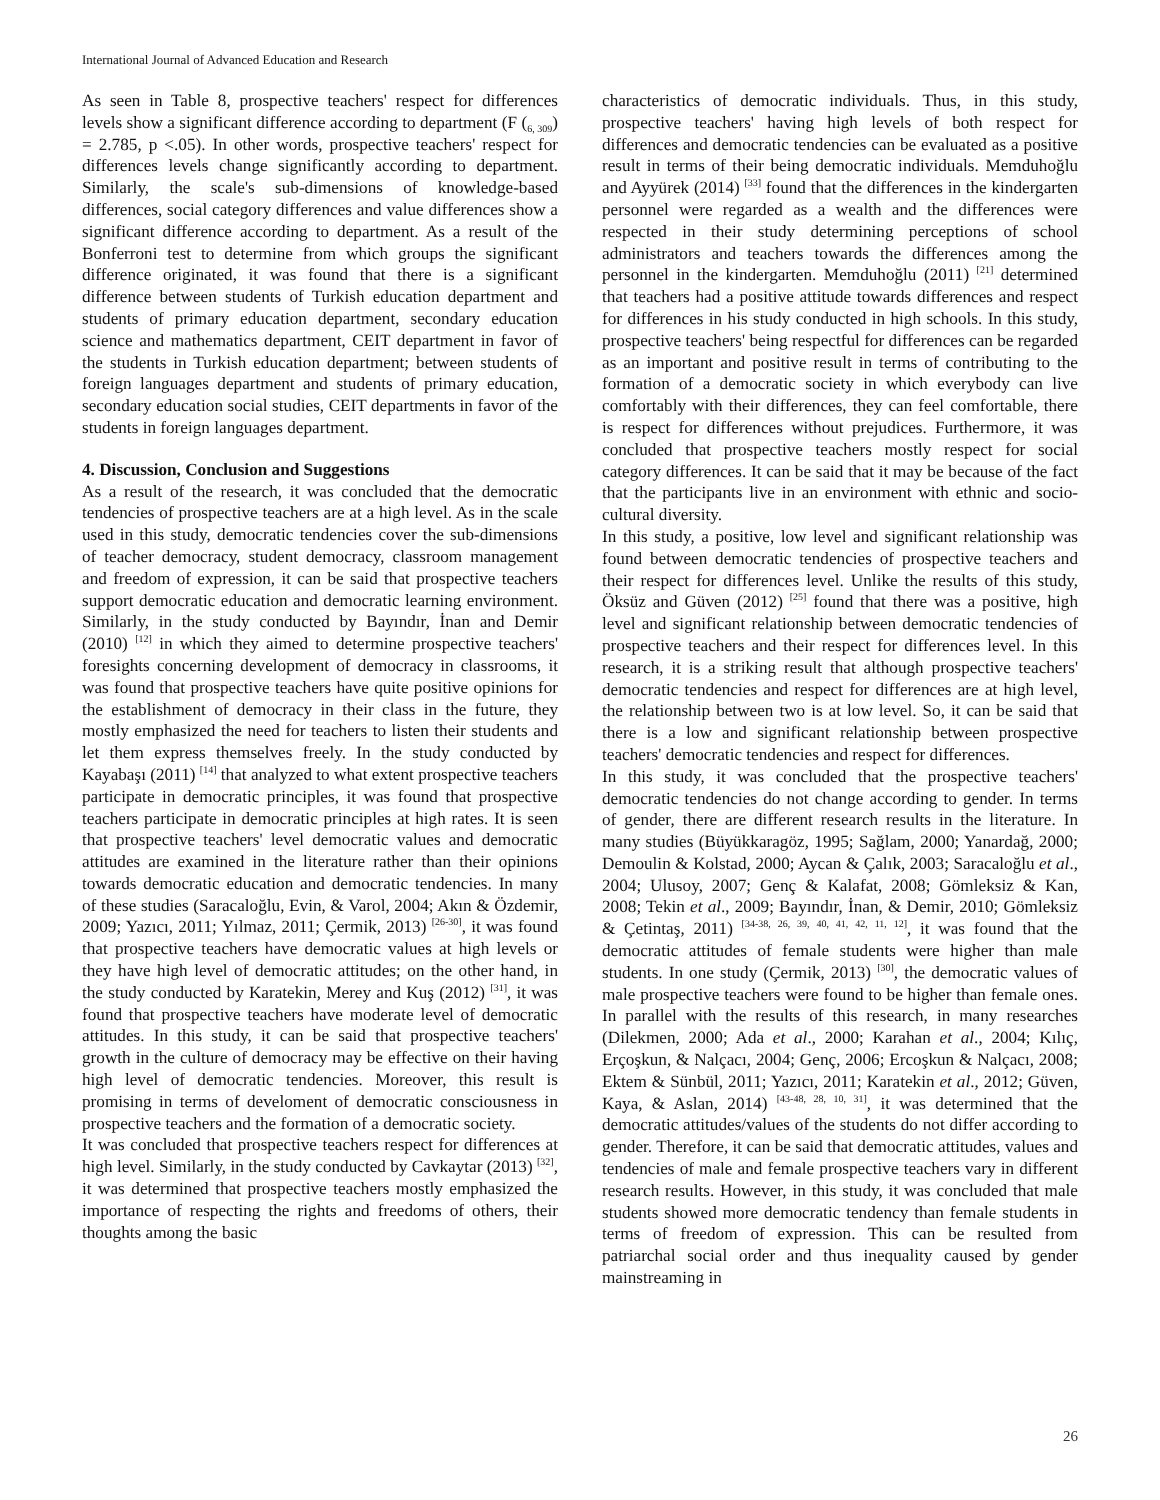International Journal of Advanced Education and Research
As seen in Table 8, prospective teachers' respect for differences levels show a significant difference according to department (F (<sub>6, 309</sub>) = 2.785, p <.05). In other words, prospective teachers' respect for differences levels change significantly according to department. Similarly, the scale's sub-dimensions of knowledge-based differences, social category differences and value differences show a significant difference according to department. As a result of the Bonferroni test to determine from which groups the significant difference originated, it was found that there is a significant difference between students of Turkish education department and students of primary education department, secondary education science and mathematics department, CEIT department in favor of the students in Turkish education department; between students of foreign languages department and students of primary education, secondary education social studies, CEIT departments in favor of the students in foreign languages department.
4. Discussion, Conclusion and Suggestions
As a result of the research, it was concluded that the democratic tendencies of prospective teachers are at a high level. As in the scale used in this study, democratic tendencies cover the sub-dimensions of teacher democracy, student democracy, classroom management and freedom of expression, it can be said that prospective teachers support democratic education and democratic learning environment. Similarly, in the study conducted by Bayındır, İnan and Demir (2010) <sup>[12]</sup> in which they aimed to determine prospective teachers' foresights concerning development of democracy in classrooms, it was found that prospective teachers have quite positive opinions for the establishment of democracy in their class in the future, they mostly emphasized the need for teachers to listen their students and let them express themselves freely. In the study conducted by Kayabaşı (2011) <sup>[14]</sup> that analyzed to what extent prospective teachers participate in democratic principles, it was found that prospective teachers participate in democratic principles at high rates. It is seen that prospective teachers' level democratic values and democratic attitudes are examined in the literature rather than their opinions towards democratic education and democratic tendencies. In many of these studies (Saracaloğlu, Evin, & Varol, 2004; Akın & Özdemir, 2009; Yazıcı, 2011; Yılmaz, 2011; Çermik, 2013) <sup>[26-30]</sup>, it was found that prospective teachers have democratic values at high levels or they have high level of democratic attitudes; on the other hand, in the study conducted by Karatekin, Merey and Kuş (2012) <sup>[31]</sup>, it was found that prospective teachers have moderate level of democratic attitudes. In this study, it can be said that prospective teachers' growth in the culture of democracy may be effective on their having high level of democratic tendencies. Moreover, this result is promising in terms of develoment of democratic consciousness in prospective teachers and the formation of a democratic society.
It was concluded that prospective teachers respect for differences at high level. Similarly, in the study conducted by Cavkaytar (2013) <sup>[32]</sup>, it was determined that prospective teachers mostly emphasized the importance of respecting the rights and freedoms of others, their thoughts among the basic
characteristics of democratic individuals. Thus, in this study, prospective teachers' having high levels of both respect for differences and democratic tendencies can be evaluated as a positive result in terms of their being democratic individuals. Memduhoğlu and Ayyürek (2014) <sup>[33]</sup> found that the differences in the kindergarten personnel were regarded as a wealth and the differences were respected in their study determining perceptions of school administrators and teachers towards the differences among the personnel in the kindergarten. Memduhoğlu (2011) <sup>[21]</sup> determined that teachers had a positive attitude towards differences and respect for differences in his study conducted in high schools. In this study, prospective teachers' being respectful for differences can be regarded as an important and positive result in terms of contributing to the formation of a democratic society in which everybody can live comfortably with their differences, they can feel comfortable, there is respect for differences without prejudices. Furthermore, it was concluded that prospective teachers mostly respect for social category differences. It can be said that it may be because of the fact that the participants live in an environment with ethnic and socio-cultural diversity.
In this study, a positive, low level and significant relationship was found between democratic tendencies of prospective teachers and their respect for differences level. Unlike the results of this study, Öksüz and Güven (2012) <sup>[25]</sup> found that there was a positive, high level and significant relationship between democratic tendencies of prospective teachers and their respect for differences level. In this research, it is a striking result that although prospective teachers' democratic tendencies and respect for differences are at high level, the relationship between two is at low level. So, it can be said that there is a low and significant relationship between prospective teachers' democratic tendencies and respect for differences.
In this study, it was concluded that the prospective teachers' democratic tendencies do not change according to gender. In terms of gender, there are different research results in the literature. In many studies (Büyükkaragöz, 1995; Sağlam, 2000; Yanardağ, 2000; Demoulin & Kolstad, 2000; Aycan & Çalık, 2003; Saracaloğlu et al., 2004; Ulusoy, 2007; Genç & Kalafat, 2008; Gömleksiz & Kan, 2008; Tekin et al., 2009; Bayındır, İnan, & Demir, 2010; Gömleksiz & Çetintaş, 2011) <sup>[34-38, 26, 39, 40, 41, 42, 11, 12]</sup>, it was found that the democratic attitudes of female students were higher than male students. In one study (Çermik, 2013) <sup>[30]</sup>, the democratic values of male prospective teachers were found to be higher than female ones. In parallel with the results of this research, in many researches (Dilekmen, 2000; Ada et al., 2000; Karahan et al., 2004; Kılıç, Erçoşkun, & Nalçacı, 2004; Genç, 2006; Ercoşkun & Nalçacı, 2008; Ektem & Sünbül, 2011; Yazıcı, 2011; Karatekin et al., 2012; Güven, Kaya, & Aslan, 2014) <sup>[43-48, 28, 10, 31]</sup>, it was determined that the democratic attitudes/values of the students do not differ according to gender. Therefore, it can be said that democratic attitudes, values and tendencies of male and female prospective teachers vary in different research results. However, in this study, it was concluded that male students showed more democratic tendency than female students in terms of freedom of expression. This can be resulted from patriarchal social order and thus inequality caused by gender mainstreaming in
26